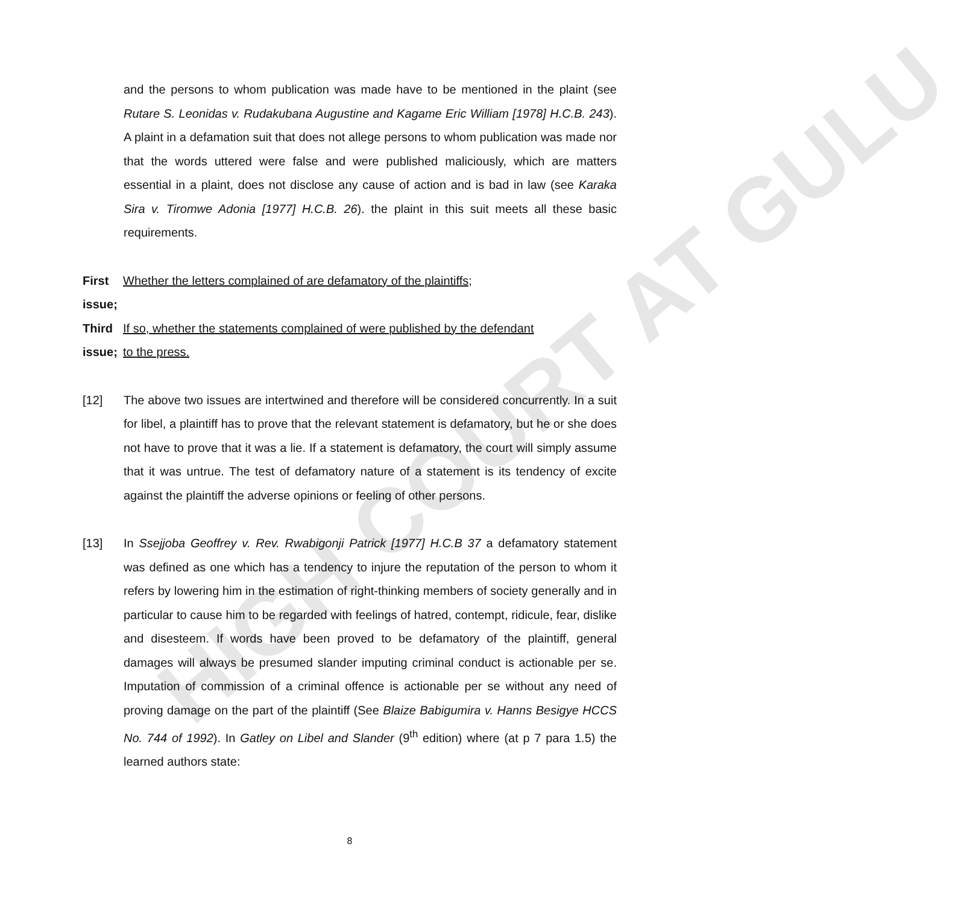HIGH COURT AT GULU
and the persons to whom publication was made have to be mentioned in the plaint (see Rutare S. Leonidas v. Rudakubana Augustine and Kagame Eric William [1978] H.C.B. 243). A plaint in a defamation suit that does not allege persons to whom publication was made nor that the words uttered were false and were published maliciously, which are matters essential in a plaint, does not disclose any cause of action and is bad in law (see Karaka Sira v. Tiromwe Adonia [1977] H.C.B. 26). the plaint in this suit meets all these basic requirements.
First issue; Whether the letters complained of are defamatory of the plaintiffs;
Third issue; If so, whether the statements complained of were published by the defendant to the press.
[12] The above two issues are intertwined and therefore will be considered concurrently. In a suit for libel, a plaintiff has to prove that the relevant statement is defamatory, but he or she does not have to prove that it was a lie. If a statement is defamatory, the court will simply assume that it was untrue. The test of defamatory nature of a statement is its tendency of excite against the plaintiff the adverse opinions or feeling of other persons.
[13] In Ssejjoba Geoffrey v. Rev. Rwabigonji Patrick [1977] H.C.B 37 a defamatory statement was defined as one which has a tendency to injure the reputation of the person to whom it refers by lowering him in the estimation of right-thinking members of society generally and in particular to cause him to be regarded with feelings of hatred, contempt, ridicule, fear, dislike and disesteem. If words have been proved to be defamatory of the plaintiff, general damages will always be presumed slander imputing criminal conduct is actionable per se. Imputation of commission of a criminal offence is actionable per se without any need of proving damage on the part of the plaintiff (See Blaize Babigumira v. Hanns Besigye HCCS No. 744 of 1992). In Gatley on Libel and Slander (9<sup>th</sup> edition) where (at p 7 para 1.5) the learned authors state:
8